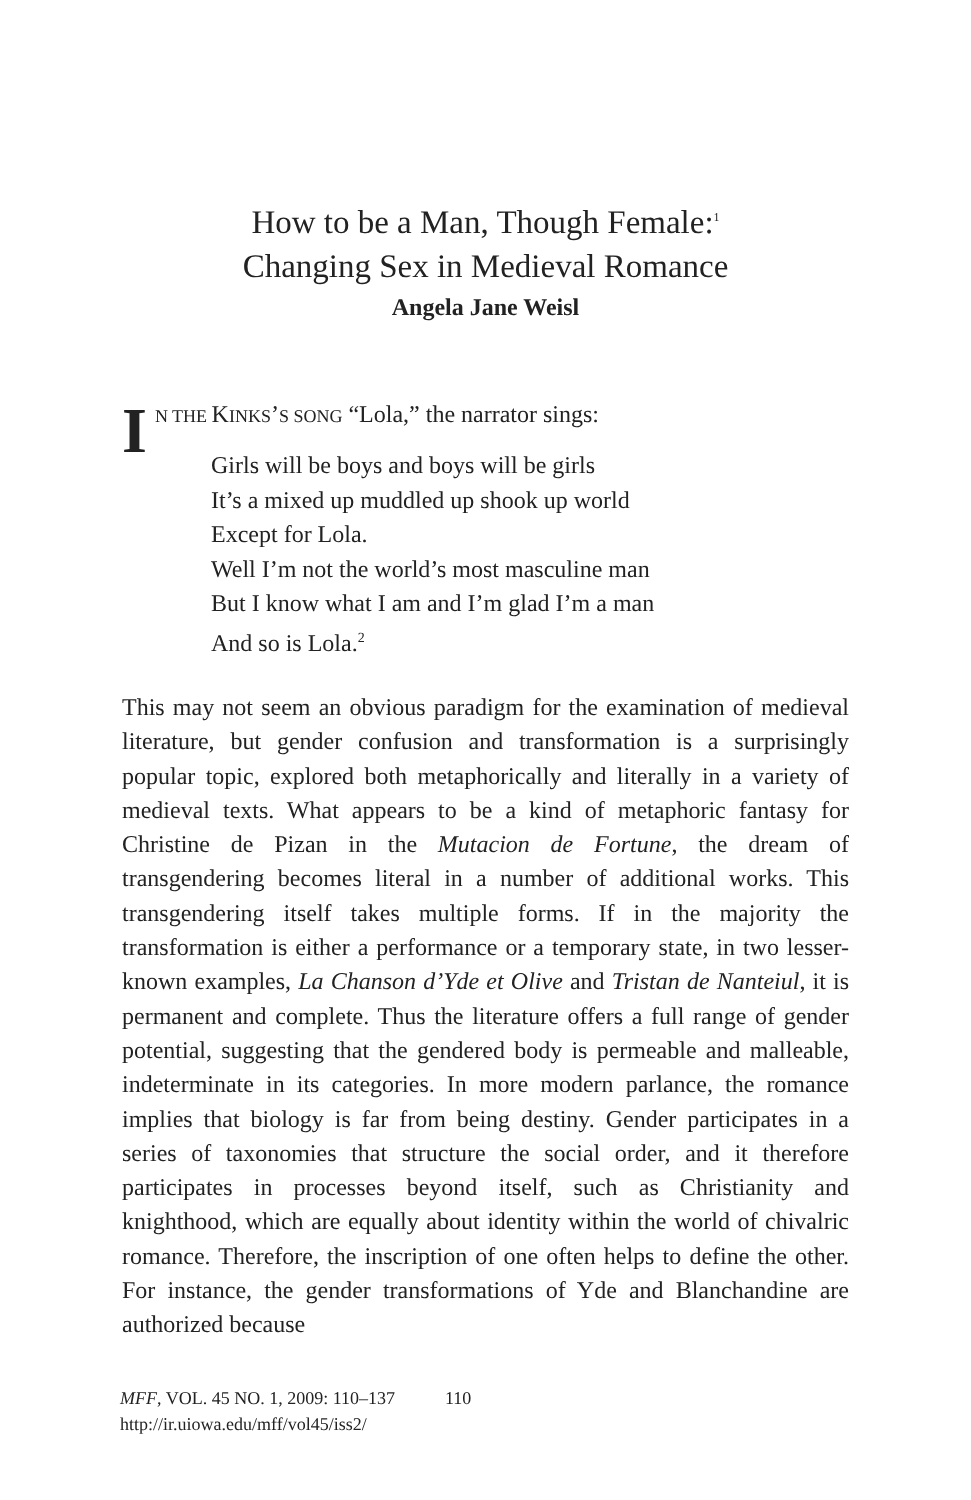How to be a Man, Though Female:<sup>1</sup>
Changing Sex in Medieval Romance
Angela Jane Weisl
IN THE KINKS’S SONG “Lola,” the narrator sings:
Girls will be boys and boys will be girls
It’s a mixed up muddled up shook up world
Except for Lola.
Well I’m not the world’s most masculine man
But I know what I am and I’m glad I’m a man
And so is Lola.<sup>2</sup>
This may not seem an obvious paradigm for the examination of medieval literature, but gender confusion and transformation is a surprisingly popular topic, explored both metaphorically and literally in a variety of medieval texts. What appears to be a kind of metaphoric fantasy for Christine de Pizan in the Mutacion de Fortune, the dream of transgendering becomes literal in a number of additional works. This transgendering itself takes multiple forms. If in the majority the transformation is either a performance or a temporary state, in two lesser-known examples, La Chanson d’Yde et Olive and Tristan de Nanteiul, it is permanent and complete. Thus the literature offers a full range of gender potential, suggesting that the gendered body is permeable and malleable, indeterminate in its categories. In more modern parlance, the romance implies that biology is far from being destiny. Gender participates in a series of taxonomies that structure the social order, and it therefore participates in processes beyond itself, such as Christianity and knighthood, which are equally about identity within the world of chivalric romance. Therefore, the inscription of one often helps to define the other. For instance, the gender transformations of Yde and Blanchandine are authorized because
MFF, VOL. 45 NO. 1, 2009: 110–137
http://ir.uiowa.edu/mff/vol45/iss2/
110